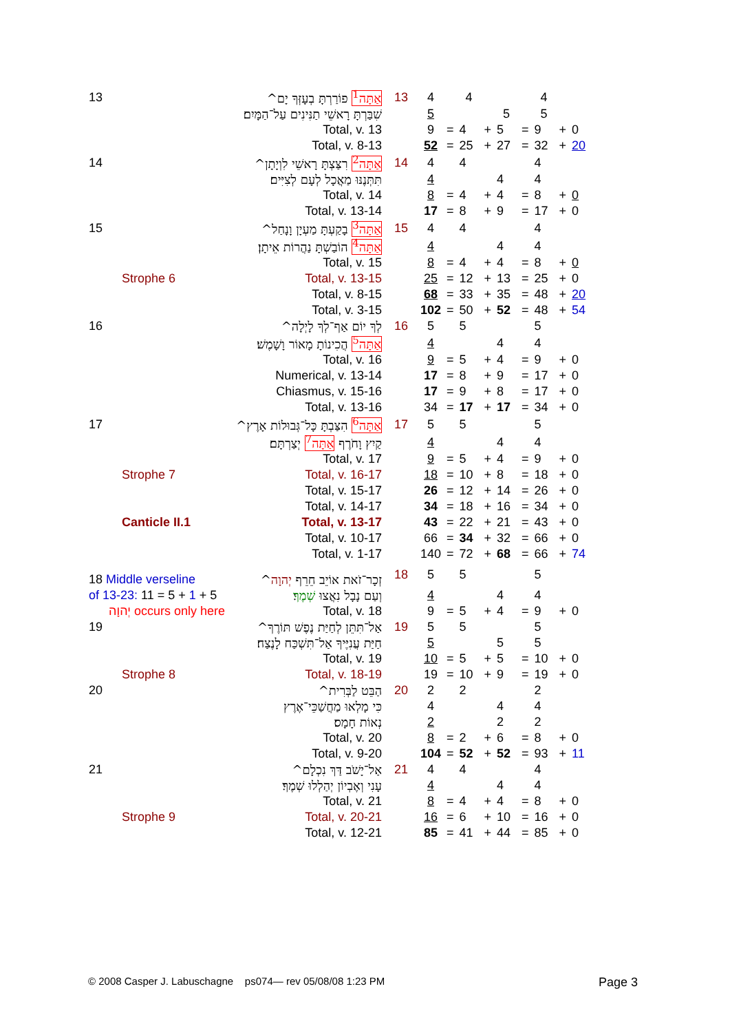| 13 | אַתָּה<sup>1</sup> פוֹרַרְתָּ בְעָזְּךָ יָם^ | | 13 | 4 | | 4 | | | | 4 | | |
| | שִׁבַּרְתָּ רָאשֵׁי תַנִּינִים עַל־הַמָּיִם׃ | | | 5 | | | | 5 | | 5 | | |
| | Total, v. 13 | | | 9 | = | 4 | + | 5 | = | 9 | + | 0 |
| | Total, v. 8-13 | | | 52 | = | 25 | + | 27 | = | 32 | + | 20 |
| 14 | אַתָּה<sup>2</sup> רִצַּצְתָּ רָאשֵׁי לִוְיָתָן^ | | 14 | 4 | | 4 | | | | 4 | | |
| | תִּתְּנֶנּוּ מַאֲכָל לְעָם לְצִיִּים׃ | | | 4 | | | | 4 | | 4 | | |
| | Total, v. 14 | | | 8 | = | 4 | + | 4 | = | 8 | + | 0 |
| | Total, v. 13-14 | | | 17 | = | 8 | + | 9 | = | 17 | + | 0 |
| 15 | אַתָּה<sup>3</sup> בָקַעְתָּ מַעְיָן וָנָחַל^ | | 15 | 4 | | 4 | | | | 4 | | |
| | אַתָּה<sup>4</sup> הוֹבַשְׁתָּ נַהֲרוֹת אֵיתָן׃ | | | 4 | | | | 4 | | 4 | | |
| | Total, v. 15 | | | 8 | = | 4 | + | 4 | = | 8 | + | 0 |
| | Strophe 6 | Total, v. 13-15 | | 25 | = | 12 | + | 13 | = | 25 | + | 0 |
| | Total, v. 8-15 | | | 68 | = | 33 | + | 35 | = | 48 | + | 20 |
| | Total, v. 3-15 | | | 102 | = | 50 | + | 52 | = | 48 | + | 54 |
| 16 | לְךָ יוֹם אַף־לְךָ לָיְלָה^ | | 16 | 5 | | 5 | | | | 5 | | |
| | אַתָּה<sup>5</sup> הֲכִינוֹתָ מָאוֹר וָשָׁמֶשׁ׃ | | | 4 | | | | 4 | | 4 | | |
| | Total, v. 16 | | | 9 | = | 5 | + | 4 | = | 9 | + | 0 |
| | Numerical, v. 13-14 | | | 17 | = | 8 | + | 9 | = | 17 | + | 0 |
| | Chiasmus, v. 15-16 | | | 17 | = | 9 | + | 8 | = | 17 | + | 0 |
| | Total, v. 13-16 | | | 34 | = | 17 | + | 17 | = | 34 | + | 0 |
| 17 | אַתָּה<sup>6</sup> הִצַּבְתָּ כָּל־גְּבוּלוֹת אָרֶץ^ | | 17 | 5 | | 5 | | | | 5 | | |
| | קַיִץ וָחֹרֶף אַתָּה<sup>7</sup> יְצַרְתָּם׃ | | | 4 | | | | 4 | | 4 | | |
| | Total, v. 17 | | | 9 | = | 5 | + | 4 | = | 9 | + | 0 |
| | Strophe 7 | Total, v. 16-17 | | 18 | = | 10 | + | 8 | = | 18 | + | 0 |
| | Total, v. 15-17 | | | 26 | = | 12 | + | 14 | = | 26 | + | 0 |
| | Total, v. 14-17 | | | 34 | = | 18 | + | 16 | = | 34 | + | 0 |
| | Canticle II.1 | Total, v. 13-17 | | 43 | = | 22 | + | 21 | = | 43 | + | 0 |
| | Total, v. 10-17 | | | 66 | = | 34 | + | 32 | = | 66 | + | 0 |
| | Total, v. 1-17 | | | 140 | = | 72 | + | 68 | = | 66 | + | 74 |
| 18 Middle verseline | | זְכָר־זֹאת אוֹיֵב חֵרֵף יְהוָה ^ | 18 | 5 | | 5 | | | | 5 | | |
| of 13-23: 11 = 5 + 1 + 5 | | וְעַם נָבָל נִאֲצוּ שְׁמֶךָ ׃ | | 4 | | | | 4 | | 4 | | |
| יְהוָה occurs only here | | Total, v. 18 | | 9 | = | 5 | + | 4 | = | 9 | + | 0 |
| 19 | אַל־תִּתֵּן לְחַיַּת נֶפֶשׁ תּוֹרֶךָ^ | | 19 | 5 | | 5 | | | | 5 | | |
| | חַיַּת עֲנִיֶּיךָ אַל־תִּשְׁכַּח לָנֶצַח׃ | | | 5 | | | | 5 | | 5 | | |
| | Total, v. 19 | | | 10 | = | 5 | + | 5 | = | 10 | + | 0 |
| | Strophe 8 | Total, v. 18-19 | | 19 | = | 10 | + | 9 | = | 19 | + | 0 |
| 20 | הַבֵּט לַבְּרִית^ | | 20 | 2 | | 2 | | | | 2 | | |
| | כִּי מָלְאוּ מַחֲשַׁכֵּי־אֶרֶץ | | | 4 | | | | 4 | | 4 | | |
| | נְאוֹת חָמָס׃ | | | 2 | | | | 2 | | 2 | | |
| | Total, v. 20 | | | 8 | = | 2 | + | 6 | = | 8 | + | 0 |
| | Total, v. 9-20 | | | 104 | = | 52 | + | 52 | = | 93 | + | 11 |
| 21 | אַל־יָשֹׁב דַּךְ נִכְלָם^ | | 21 | 4 | | 4 | | | | 4 | | |
| | עָנִי וְאֶבְיוֹן יְהַלְלוּ שְׁמֶךָ׃ | | | 4 | | | | 4 | | 4 | | |
| | Total, v. 21 | | | 8 | = | 4 | + | 4 | = | 8 | + | 0 |
| | Strophe 9 | Total, v. 20-21 | | 16 | = | 6 | + | 10 | = | 16 | + | 0 |
| | Total, v. 12-21 | | | 85 | = | 41 | + | 44 | = | 85 | + | 0 |
© 2008 Casper J. Labuschagne ps074— rev 05/08/08 1:23 PM
Page 3